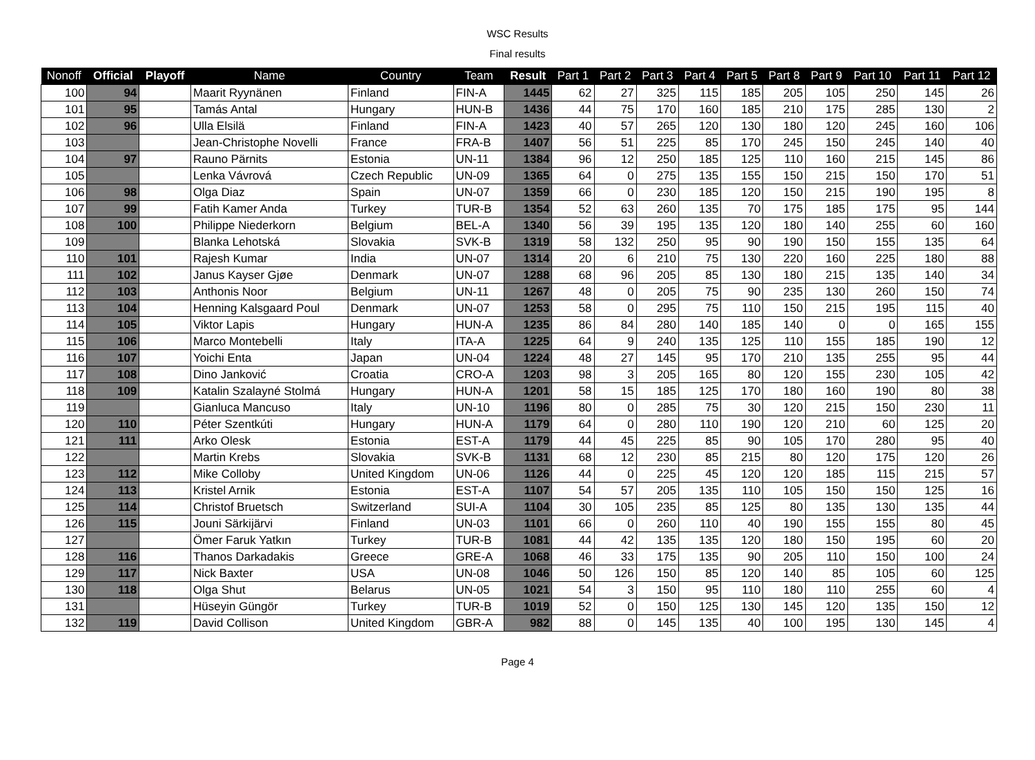WSC Results
Final results
| Nonoff | Official | Playoff | Name | Country | Team | Result | Part 1 | Part 2 | Part 3 | Part 4 | Part 5 | Part 8 | Part 9 | Part 10 | Part 11 | Part 12 |
| --- | --- | --- | --- | --- | --- | --- | --- | --- | --- | --- | --- | --- | --- | --- | --- | --- |
| 100 | 94 | | Maarit Ryynänen | Finland | FIN-A | 1445 | 62 | 27 | 325 | 115 | 185 | 205 | 105 | 250 | 145 | 26 |
| 101 | 95 | | Tamás Antal | Hungary | HUN-B | 1436 | 44 | 75 | 170 | 160 | 185 | 210 | 175 | 285 | 130 | 2 |
| 102 | 96 | | Ulla Elsilä | Finland | FIN-A | 1423 | 40 | 57 | 265 | 120 | 130 | 180 | 120 | 245 | 160 | 106 |
| 103 | | | Jean-Christophe Novelli | France | FRA-B | 1407 | 56 | 51 | 225 | 85 | 170 | 245 | 150 | 245 | 140 | 40 |
| 104 | 97 | | Rauno Pärnits | Estonia | UN-11 | 1384 | 96 | 12 | 250 | 185 | 125 | 110 | 160 | 215 | 145 | 86 |
| 105 | | | Lenka Vávrová | Czech Republic | UN-09 | 1365 | 64 | 0 | 275 | 135 | 155 | 150 | 215 | 150 | 170 | 51 |
| 106 | 98 | | Olga Diaz | Spain | UN-07 | 1359 | 66 | 0 | 230 | 185 | 120 | 150 | 215 | 190 | 195 | 8 |
| 107 | 99 | | Fatih Kamer Anda | Turkey | TUR-B | 1354 | 52 | 63 | 260 | 135 | 70 | 175 | 185 | 175 | 95 | 144 |
| 108 | 100 | | Philippe Niederkorn | Belgium | BEL-A | 1340 | 56 | 39 | 195 | 135 | 120 | 180 | 140 | 255 | 60 | 160 |
| 109 | | | Blanka Lehotská | Slovakia | SVK-B | 1319 | 58 | 132 | 250 | 95 | 90 | 190 | 150 | 155 | 135 | 64 |
| 110 | 101 | | Rajesh Kumar | India | UN-07 | 1314 | 20 | 6 | 210 | 75 | 130 | 220 | 160 | 225 | 180 | 88 |
| 111 | 102 | | Janus Kayser Gjøe | Denmark | UN-07 | 1288 | 68 | 96 | 205 | 85 | 130 | 180 | 215 | 135 | 140 | 34 |
| 112 | 103 | | Anthonis Noor | Belgium | UN-11 | 1267 | 48 | 0 | 205 | 75 | 90 | 235 | 130 | 260 | 150 | 74 |
| 113 | 104 | | Henning Kalsgaard Poul | Denmark | UN-07 | 1253 | 58 | 0 | 295 | 75 | 110 | 150 | 215 | 195 | 115 | 40 |
| 114 | 105 | | Viktor Lapis | Hungary | HUN-A | 1235 | 86 | 84 | 280 | 140 | 185 | 140 | 0 | 0 | 165 | 155 |
| 115 | 106 | | Marco Montebelli | Italy | ITA-A | 1225 | 64 | 9 | 240 | 135 | 125 | 110 | 155 | 185 | 190 | 12 |
| 116 | 107 | | Yoichi Enta | Japan | UN-04 | 1224 | 48 | 27 | 145 | 95 | 170 | 210 | 135 | 255 | 95 | 44 |
| 117 | 108 | | Dino Janković | Croatia | CRO-A | 1203 | 98 | 3 | 205 | 165 | 80 | 120 | 155 | 230 | 105 | 42 |
| 118 | 109 | | Katalin Szalayné Stolmá | Hungary | HUN-A | 1201 | 58 | 15 | 185 | 125 | 170 | 180 | 160 | 190 | 80 | 38 |
| 119 | | | Gianluca Mancuso | Italy | UN-10 | 1196 | 80 | 0 | 285 | 75 | 30 | 120 | 215 | 150 | 230 | 11 |
| 120 | 110 | | Péter Szentkúti | Hungary | HUN-A | 1179 | 64 | 0 | 280 | 110 | 190 | 120 | 210 | 60 | 125 | 20 |
| 121 | 111 | | Arko Olesk | Estonia | EST-A | 1179 | 44 | 45 | 225 | 85 | 90 | 105 | 170 | 280 | 95 | 40 |
| 122 | | | Martin Krebs | Slovakia | SVK-B | 1131 | 68 | 12 | 230 | 85 | 215 | 80 | 120 | 175 | 120 | 26 |
| 123 | 112 | | Mike Colloby | United Kingdom | UN-06 | 1126 | 44 | 0 | 225 | 45 | 120 | 120 | 185 | 115 | 215 | 57 |
| 124 | 113 | | Kristel Arnik | Estonia | EST-A | 1107 | 54 | 57 | 205 | 135 | 110 | 105 | 150 | 150 | 125 | 16 |
| 125 | 114 | | Christof Bruetsch | Switzerland | SUI-A | 1104 | 30 | 105 | 235 | 85 | 125 | 80 | 135 | 130 | 135 | 44 |
| 126 | 115 | | Jouni Särkijärvi | Finland | UN-03 | 1101 | 66 | 0 | 260 | 110 | 40 | 190 | 155 | 155 | 80 | 45 |
| 127 | | | Ömer Faruk Yatkın | Turkey | TUR-B | 1081 | 44 | 42 | 135 | 135 | 120 | 180 | 150 | 195 | 60 | 20 |
| 128 | 116 | | Thanos Darkadakis | Greece | GRE-A | 1068 | 46 | 33 | 175 | 135 | 90 | 205 | 110 | 150 | 100 | 24 |
| 129 | 117 | | Nick Baxter | USA | UN-08 | 1046 | 50 | 126 | 150 | 85 | 120 | 140 | 85 | 105 | 60 | 125 |
| 130 | 118 | | Olga Shut | Belarus | UN-05 | 1021 | 54 | 3 | 150 | 95 | 110 | 180 | 110 | 255 | 60 | 4 |
| 131 | | | Hüseyin Güngör | Turkey | TUR-B | 1019 | 52 | 0 | 150 | 125 | 130 | 145 | 120 | 135 | 150 | 12 |
| 132 | 119 | | David Collison | United Kingdom | GBR-A | 982 | 88 | 0 | 145 | 135 | 40 | 100 | 195 | 130 | 145 | 4 |
Page 4